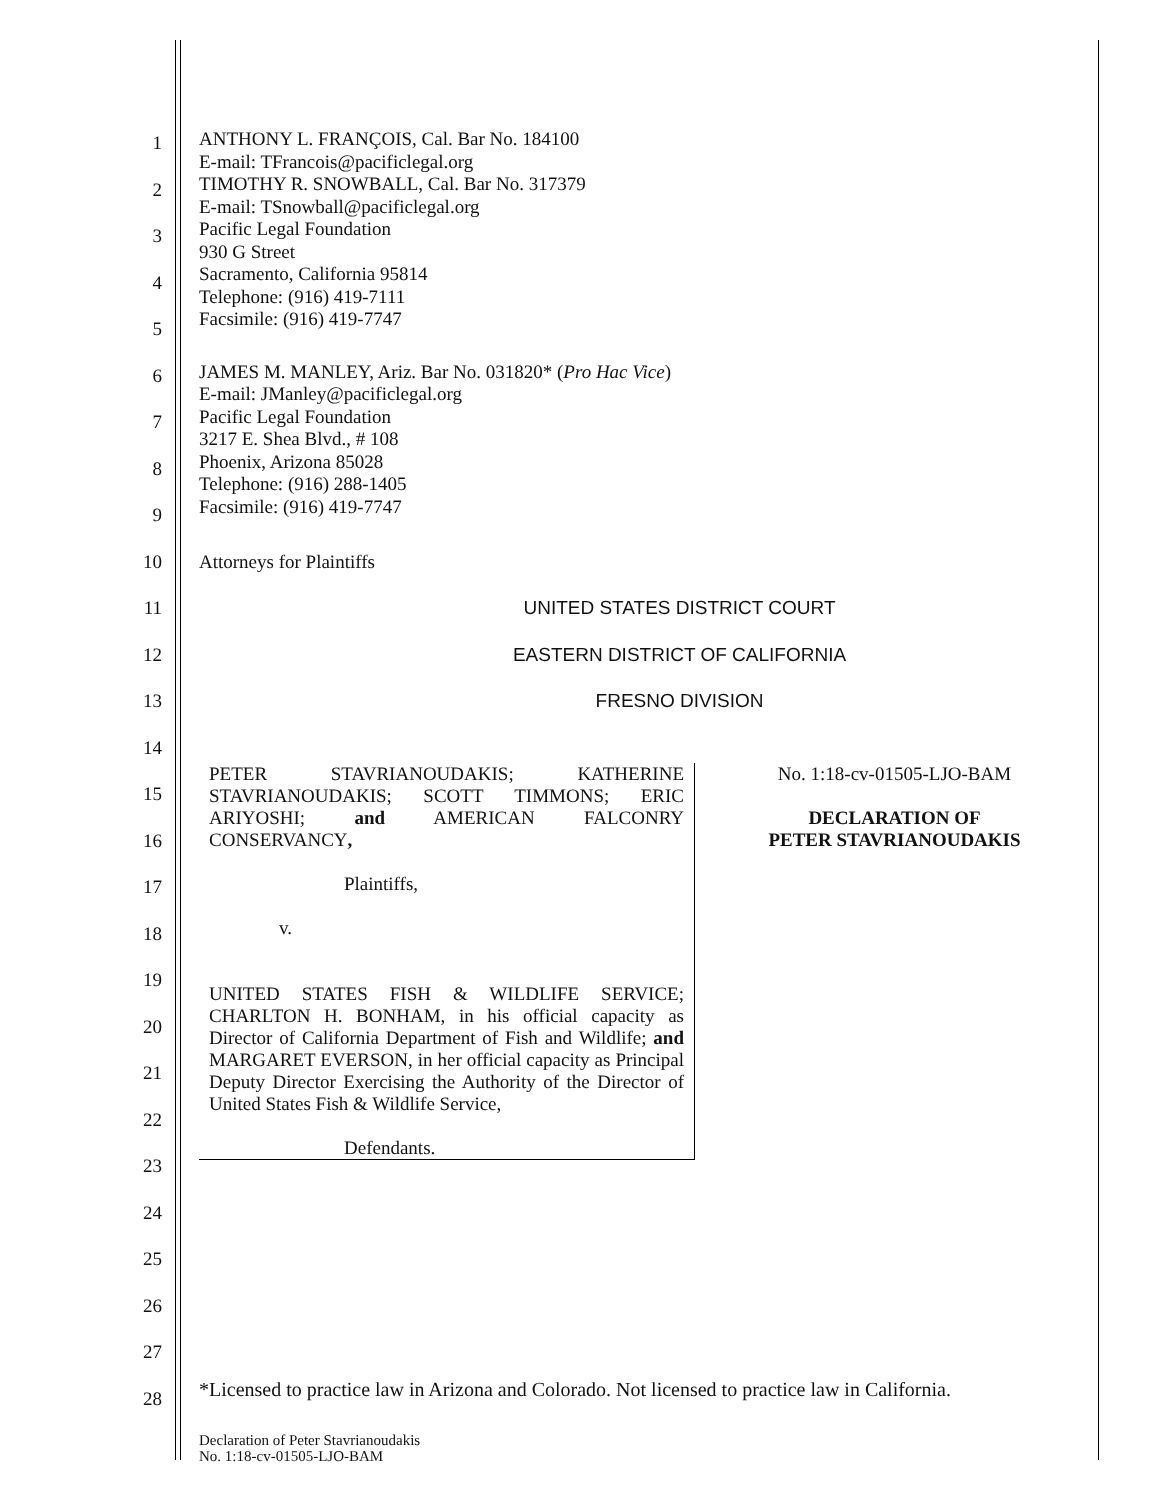1
2
3
4
5
ANTHONY L. FRANÇOIS, Cal. Bar No. 184100
E-mail: TFrancois@pacificlegal.org
TIMOTHY R. SNOWBALL, Cal. Bar No. 317379
E-mail: TSnowball@pacificlegal.org
Pacific Legal Foundation
930 G Street
Sacramento, California 95814
Telephone: (916) 419-7111
Facsimile: (916) 419-7747
6
7
8
9
JAMES M. MANLEY, Ariz. Bar No. 031820* (Pro Hac Vice)
E-mail: JManley@pacificlegal.org
Pacific Legal Foundation
3217 E. Shea Blvd., # 108
Phoenix, Arizona 85028
Telephone: (916) 288-1405
Facsimile: (916) 419-7747
10
Attorneys for Plaintiffs
11
UNITED STATES DISTRICT COURT
12
EASTERN DISTRICT OF CALIFORNIA
13
FRESNO DIVISION
14
15
16
17
18
19
20
21
22
23
24
PETER STAVRIANOUDAKIS; KATHERINE STAVRIANOUDAKIS; SCOTT TIMMONS; ERIC ARIYOSHI; and AMERICAN FALCONRY CONSERVANCY,
Plaintiffs,
v.
UNITED STATES FISH & WILDLIFE SERVICE; CHARLTON H. BONHAM, in his official capacity as Director of California Department of Fish and Wildlife; and MARGARET EVERSON, in her official capacity as Principal Deputy Director Exercising the Authority of the Director of United States Fish & Wildlife Service,
Defendants.
No. 1:18-cv-01505-LJO-BAM
DECLARATION OF
PETER STAVRIANOUDAKIS
25
26
27
28
*Licensed to practice law in Arizona and Colorado. Not licensed to practice law in California.
Declaration of Peter Stavrianoudakis
No. 1:18-cv-01505-LJO-BAM